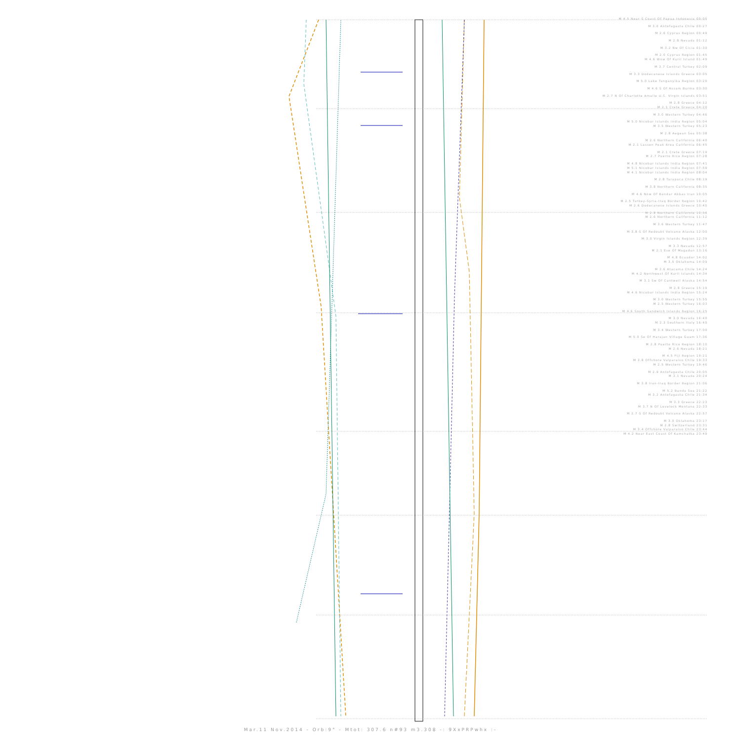M 4.5 Near S Coast Of Papua Indonesia 00:05
M 3.0 Antofagasta Chile 00:27
M 2.6 Cyprus Region 00:49
M 2.8 Nevada 01:12
M 3.2 Nw Of Cicia 01:30
M 2.0 Cyprus Region 01:45
M 4.6 Wnw Of Kuril Island 01:49
M 3.7 Central Turkey 02:09
M 3.3 Dodecanese Islands Greece 03:05
M 5.0 Lake Tanganyika Region 03:20
M 4.6 S Of Assam Burma 03:30
M 2.7 N Of Charlotte Amalie U.S. Virgin Islands 03:51
M 2.8 Greece 04:12
M 2.1 Crete Greece 04:20
M 3.0 Western Turkey 04:46
M 5.0 Nicobar Islands India Region 05:04
M 3.5 Western Turkey 05:23
M 2.8 Aegean Sea 05:38
M 2.6 Northern California 06:40
M 2.1 Lassen Peak Area California 06:45
M 2.1 Crete Greece 07:19
M 2.7 Puerto Rico Region 07:28
M 4.8 Nicobar Islands India Region 07:41
M 5.1 Nicobar Islands India Region 07:59
M 4.1 Nicobar Islands India Region 08:04
M 2.8 Tarapaca Chile 08:19
M 3.8 Northern California 08:35
M 4.6 Nnw Of Bandar Abbas Iran 10:05
M 2.5 Turkey-Syria-Iraq Border Region 10:42
M 2.6 Dodecanese Islands Greece 10:45
M 2.8 Northern California 10:56
M 2.6 Northern California 11:12
M 3.6 Western Turkey 11:47
M 3.8 S Of Redoubt Volcano Alaska 12:00
M 3.0 Virgin Islands Region 12:39
M 3.3 Nevada 12:57
M 2.1 Ese Of Magadan 13:16
M 4.8 Ecuador 14:02
M 3.5 Oklahoma 14:09
M 2.6 Atacama Chile 14:24
M 4.2 Northwest Of Kuril Islands 14:34
M 3.1 Sw Of Cantwell Alaska 14:54
M 2.8 Greece 15:19
M 4.6 Nicobar Islands India Region 15:24
M 3.0 Western Turkey 15:55
M 2.5 Western Turkey 16:03
M 4.6 South Sandwich Islands Region 16:25
M 3.0 Nevada 16:40
M 2.3 Southern Italy 16:40
M 3.4 Western Turkey 17:00
M 5.0 Se Of Harajan Village Guam 17:36
M 2.8 Puerto Rico Region 18:10
M 2.6 Nevada 18:21
M 4.5 Fiji Region 19:21
M 3.8 Offshore Valparaiso Chile 19:33
M 2.5 Western Turkey 19:46
M 2.9 Antofagasta Chile 20:05
M 3.1 Nevada 20:24
M 3.8 Iran-Iraq Border Region 21:06
M 5.2 Banda Sea 21:22
M 3.2 Antofagasta Chile 21:34
M 3.3 Greece 22:23
M 3.7 N Of Lovelock Montana 22:33
M 2.7 S Of Redoubt Volcano Alaska 22:57
M 3.0 Oklahoma 23:17
M 2.8 Switzerland 23:31
M 3.4 Offshore Valparaiso Chile 23:44
M 4.2 Near East Coast Of Kamchatka 23:49
Mar.11 Nov.2014 - Orb:9° - Mtot: 307.6 n#93 m3.308 -: 9XxPRPwhx :-